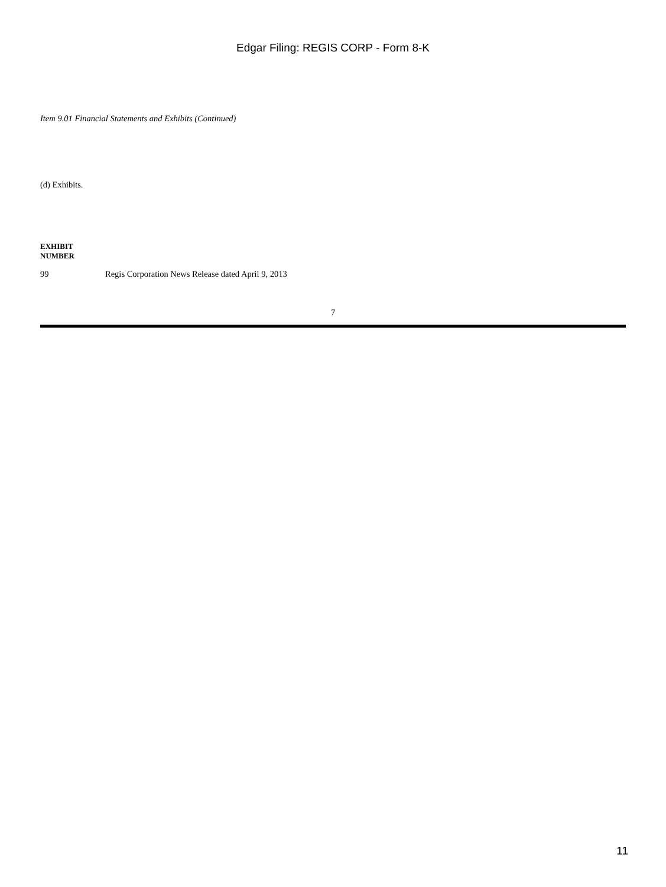Edgar Filing: REGIS CORP - Form 8-K
Item 9.01 Financial Statements and Exhibits (Continued)
(d) Exhibits.
| EXHIBIT NUMBER | |
| --- | --- |
| 99 | Regis Corporation News Release dated April 9, 2013 |
7
11